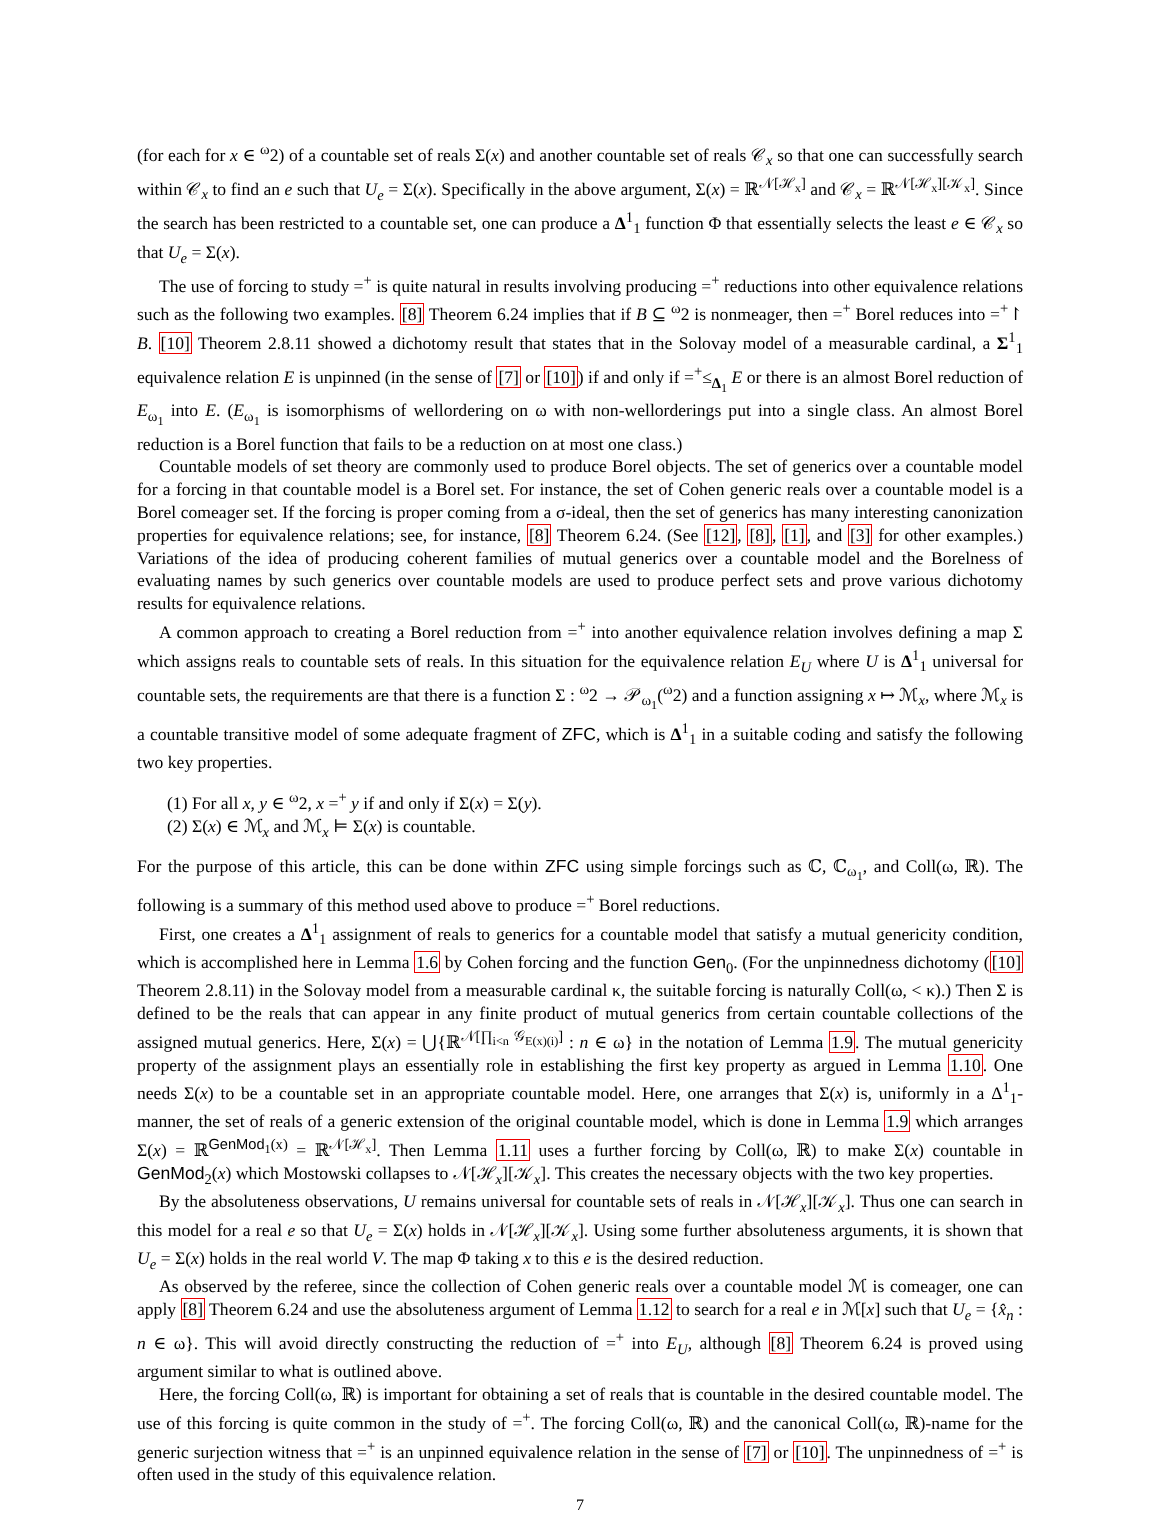(for each for x ∈ <sup>ω</sup>2) of a countable set of reals Σ(x) and another countable set of reals 𝒞<sub>x</sub> so that one can successfully search within 𝒞<sub>x</sub> to find an e such that U<sub>e</sub> = Σ(x). Specifically in the above argument, Σ(x) = ℝ<sup>𝒩[ℋ<sub>x</sub>]</sup> and 𝒞<sub>x</sub> = ℝ<sup>𝒩[ℋ<sub>x</sub>][𝒦<sub>x</sub>]</sup>. Since the search has been restricted to a countable set, one can produce a Δ<sup>1</sup><sub>1</sub> function Φ that essentially selects the least e ∈ 𝒞<sub>x</sub> so that U<sub>e</sub> = Σ(x).
The use of forcing to study =<sup>+</sup> is quite natural in results involving producing =<sup>+</sup> reductions into other equivalence relations such as the following two examples. [8] Theorem 6.24 implies that if B ⊆ <sup>ω</sup>2 is nonmeager, then =<sup>+</sup> Borel reduces into =<sup>+</sup>↾ B. [10] Theorem 2.8.11 showed a dichotomy result that states that in the Solovay model of a measurable cardinal, a Σ<sup>1</sup><sub>1</sub> equivalence relation E is unpinned (in the sense of [7] or [10]) if and only if =<sup>+</sup>≤<sub>Δ<sub>1</sub></sub> E or there is an almost Borel reduction of E<sub>ω<sub>1</sub></sub> into E. (E<sub>ω<sub>1</sub></sub> is isomorphisms of wellordering on ω with non-wellorderings put into a single class. An almost Borel reduction is a Borel function that fails to be a reduction on at most one class.)
Countable models of set theory are commonly used to produce Borel objects. The set of generics over a countable model for a forcing in that countable model is a Borel set. For instance, the set of Cohen generic reals over a countable model is a Borel comeager set. If the forcing is proper coming from a σ-ideal, then the set of generics has many interesting canonization properties for equivalence relations; see, for instance, [8] Theorem 6.24. (See [12], [8], [1], and [3] for other examples.) Variations of the idea of producing coherent families of mutual generics over a countable model and the Borelness of evaluating names by such generics over countable models are used to produce perfect sets and prove various dichotomy results for equivalence relations.
A common approach to creating a Borel reduction from =<sup>+</sup> into another equivalence relation involves defining a map Σ which assigns reals to countable sets of reals. In this situation for the equivalence relation E<sub>U</sub> where U is Δ<sup>1</sup><sub>1</sub> universal for countable sets, the requirements are that there is a function Σ : <sup>ω</sup>2 → 𝒫<sub>ω<sub>1</sub></sub>(<sup>ω</sup>2) and a function assigning x ↦ ℳ<sub>x</sub>, where ℳ<sub>x</sub> is a countable transitive model of some adequate fragment of ZFC, which is Δ<sup>1</sup><sub>1</sub> in a suitable coding and satisfy the following two key properties.
(1) For all x, y ∈ <sup>ω</sup>2, x =<sup>+</sup> y if and only if Σ(x) = Σ(y).
(2) Σ(x) ∈ ℳ<sub>x</sub> and ℳ<sub>x</sub> ⊨ Σ(x) is countable.
For the purpose of this article, this can be done within ZFC using simple forcings such as ℂ, ℂ<sub>ω<sub>1</sub></sub>, and Coll(ω, ℝ). The following is a summary of this method used above to produce =<sup>+</sup> Borel reductions.
First, one creates a Δ<sup>1</sup><sub>1</sub> assignment of reals to generics for a countable model that satisfy a mutual genericity condition, which is accomplished here in Lemma 1.6 by Cohen forcing and the function Gen<sub>0</sub>. (For the unpinnedness dichotomy ([10] Theorem 2.8.11) in the Solovay model from a measurable cardinal κ, the suitable forcing is naturally Coll(ω, < κ).) Then Σ is defined to be the reals that can appear in any finite product of mutual generics from certain countable collections of the assigned mutual generics. Here, Σ(x) = ⋃{ℝ<sup>𝒩[∏<sub>i<n</sub> 𝒢<sub>E(x)(i)</sub>]</sup> : n ∈ ω} in the notation of Lemma 1.9. The mutual genericity property of the assignment plays an essentially role in establishing the first key property as argued in Lemma 1.10. One needs Σ(x) to be a countable set in an appropriate countable model. Here, one arranges that Σ(x) is, uniformly in a Δ<sup>1</sup><sub>1</sub>-manner, the set of reals of a generic extension of the original countable model, which is done in Lemma 1.9 which arranges Σ(x) = ℝ<sup>GenMod<sub>1</sub>(x)</sup> = ℝ<sup>𝒩[ℋ<sub>x</sub>]</sup>. Then Lemma 1.11 uses a further forcing by Coll(ω, ℝ) to make Σ(x) countable in GenMod<sub>2</sub>(x) which Mostowski collapses to 𝒩[ℋ<sub>x</sub>][𝒦<sub>x</sub>]. This creates the necessary objects with the two key properties.
By the absoluteness observations, U remains universal for countable sets of reals in 𝒩[ℋ<sub>x</sub>][𝒦<sub>x</sub>]. Thus one can search in this model for a real e so that U<sub>e</sub> = Σ(x) holds in 𝒩[ℋ<sub>x</sub>][𝒦<sub>x</sub>]. Using some further absoluteness arguments, it is shown that U<sub>e</sub> = Σ(x) holds in the real world V. The map Φ taking x to this e is the desired reduction.
As observed by the referee, since the collection of Cohen generic reals over a countable model ℳ is comeager, one can apply [8] Theorem 6.24 and use the absoluteness argument of Lemma 1.12 to search for a real e in ℳ[x] such that U<sub>e</sub> = {x̂<sub>n</sub> : n ∈ ω}. This will avoid directly constructing the reduction of =<sup>+</sup> into E<sub>U</sub>, although [8] Theorem 6.24 is proved using argument similar to what is outlined above.
Here, the forcing Coll(ω, ℝ) is important for obtaining a set of reals that is countable in the desired countable model. The use of this forcing is quite common in the study of =<sup>+</sup>. The forcing Coll(ω, ℝ) and the canonical Coll(ω, ℝ)-name for the generic surjection witness that =<sup>+</sup> is an unpinned equivalence relation in the sense of [7] or [10]. The unpinnedness of =<sup>+</sup> is often used in the study of this equivalence relation.
7